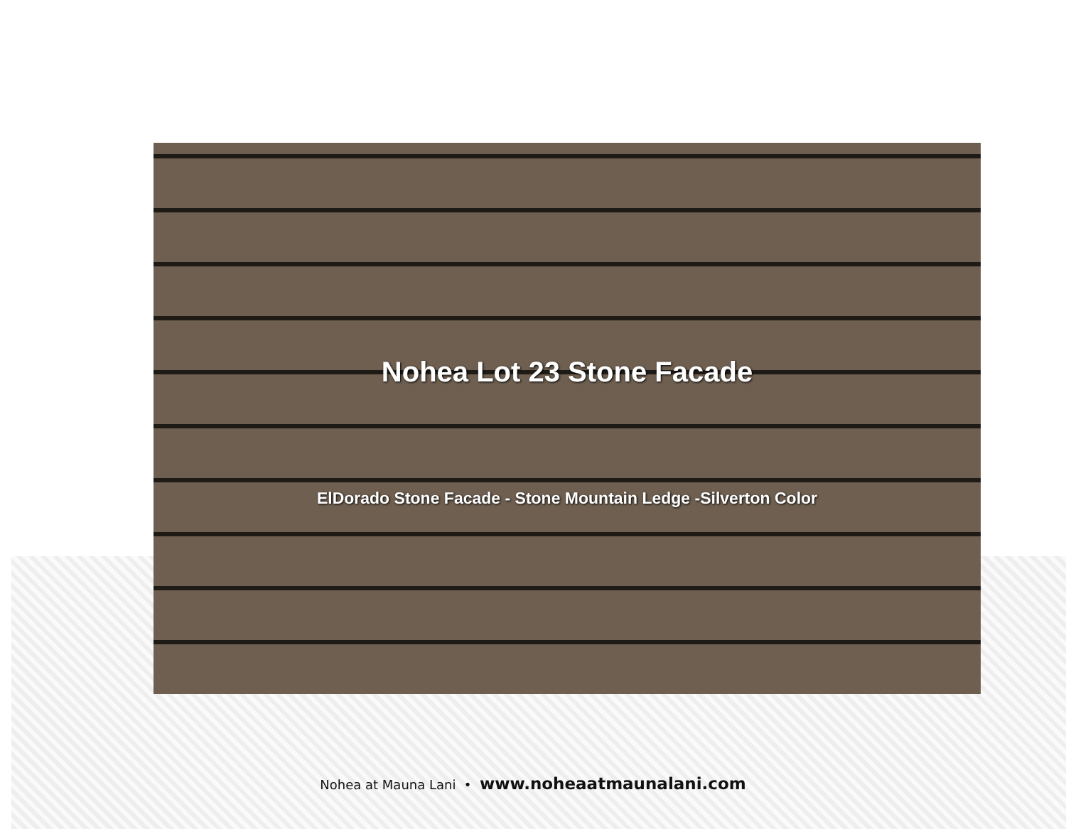Nohea Lot 23 Stone Facade
ElDorado Stone Facade - Stone Mountain Ledge -Silverton Color
Nohea at Mauna Lani • www.noheaatmaunalani.com